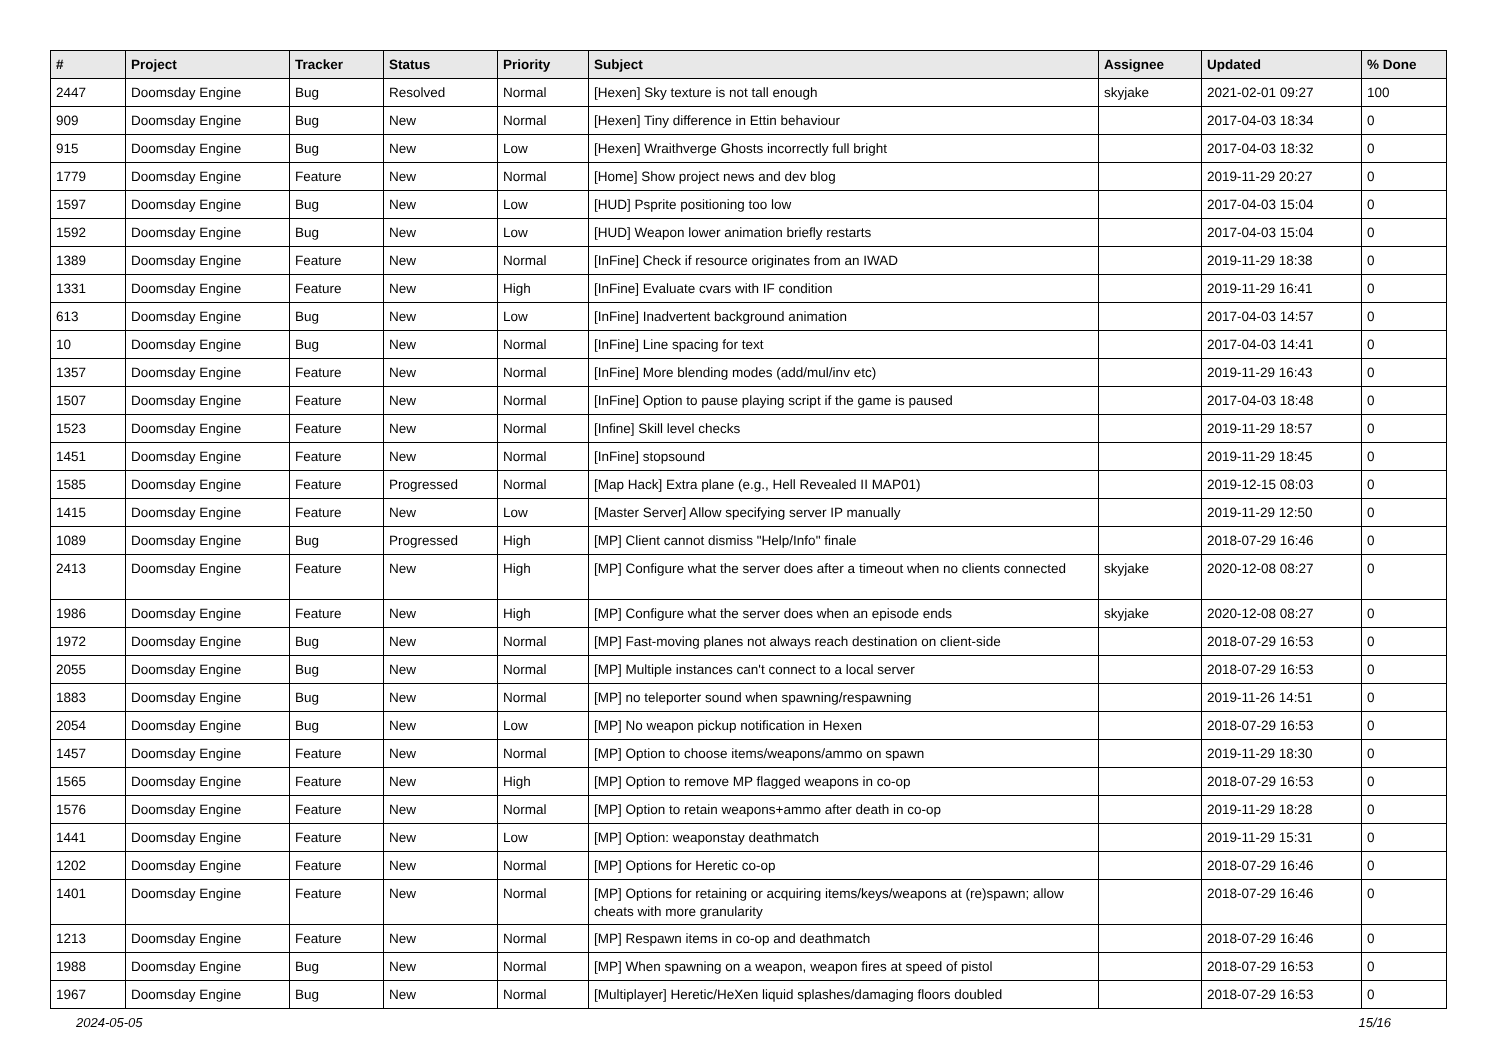| # | Project | Tracker | Status | Priority | Subject | Assignee | Updated | % Done |
| --- | --- | --- | --- | --- | --- | --- | --- | --- |
| 2447 | Doomsday Engine | Bug | Resolved | Normal | [Hexen] Sky texture is not tall enough | skyjake | 2021-02-01 09:27 | 100 |
| 909 | Doomsday Engine | Bug | New | Normal | [Hexen] Tiny difference in Ettin behaviour | | 2017-04-03 18:34 | 0 |
| 915 | Doomsday Engine | Bug | New | Low | [Hexen] Wraithverge Ghosts incorrectly full bright | | 2017-04-03 18:32 | 0 |
| 1779 | Doomsday Engine | Feature | New | Normal | [Home] Show project news and dev blog | | 2019-11-29 20:27 | 0 |
| 1597 | Doomsday Engine | Bug | New | Low | [HUD] Psprite positioning too low | | 2017-04-03 15:04 | 0 |
| 1592 | Doomsday Engine | Bug | New | Low | [HUD] Weapon lower animation briefly restarts | | 2017-04-03 15:04 | 0 |
| 1389 | Doomsday Engine | Feature | New | Normal | [InFine] Check if resource originates from an IWAD | | 2019-11-29 18:38 | 0 |
| 1331 | Doomsday Engine | Feature | New | High | [InFine] Evaluate cvars with IF condition | | 2019-11-29 16:41 | 0 |
| 613 | Doomsday Engine | Bug | New | Low | [InFine] Inadvertent background animation | | 2017-04-03 14:57 | 0 |
| 10 | Doomsday Engine | Bug | New | Normal | [InFine] Line spacing for text | | 2017-04-03 14:41 | 0 |
| 1357 | Doomsday Engine | Feature | New | Normal | [InFine] More blending modes (add/mul/inv etc) | | 2019-11-29 16:43 | 0 |
| 1507 | Doomsday Engine | Feature | New | Normal | [InFine] Option to pause playing script if the game is paused | | 2017-04-03 18:48 | 0 |
| 1523 | Doomsday Engine | Feature | New | Normal | [Infine] Skill level checks | | 2019-11-29 18:57 | 0 |
| 1451 | Doomsday Engine | Feature | New | Normal | [InFine] stopsound | | 2019-11-29 18:45 | 0 |
| 1585 | Doomsday Engine | Feature | Progressed | Normal | [Map Hack] Extra plane (e.g., Hell Revealed II MAP01) | | 2019-12-15 08:03 | 0 |
| 1415 | Doomsday Engine | Feature | New | Low | [Master Server] Allow specifying server IP manually | | 2019-11-29 12:50 | 0 |
| 1089 | Doomsday Engine | Bug | Progressed | High | [MP] Client cannot dismiss "Help/Info" finale | | 2018-07-29 16:46 | 0 |
| 2413 | Doomsday Engine | Feature | New | High | [MP] Configure what the server does after a timeout when no clients connected | skyjake | 2020-12-08 08:27 | 0 |
| 1986 | Doomsday Engine | Feature | New | High | [MP] Configure what the server does when an episode ends | skyjake | 2020-12-08 08:27 | 0 |
| 1972 | Doomsday Engine | Bug | New | Normal | [MP] Fast-moving planes not always reach destination on client-side | | 2018-07-29 16:53 | 0 |
| 2055 | Doomsday Engine | Bug | New | Normal | [MP] Multiple instances can't connect to a local server | | 2018-07-29 16:53 | 0 |
| 1883 | Doomsday Engine | Bug | New | Normal | [MP] no teleporter sound when spawning/respawning | | 2019-11-26 14:51 | 0 |
| 2054 | Doomsday Engine | Bug | New | Low | [MP] No weapon pickup notification in Hexen | | 2018-07-29 16:53 | 0 |
| 1457 | Doomsday Engine | Feature | New | Normal | [MP] Option to choose items/weapons/ammo on spawn | | 2019-11-29 18:30 | 0 |
| 1565 | Doomsday Engine | Feature | New | High | [MP] Option to remove MP flagged weapons in co-op | | 2018-07-29 16:53 | 0 |
| 1576 | Doomsday Engine | Feature | New | Normal | [MP] Option to retain weapons+ammo after death in co-op | | 2019-11-29 18:28 | 0 |
| 1441 | Doomsday Engine | Feature | New | Low | [MP] Option: weaponstay deathmatch | | 2019-11-29 15:31 | 0 |
| 1202 | Doomsday Engine | Feature | New | Normal | [MP] Options for Heretic co-op | | 2018-07-29 16:46 | 0 |
| 1401 | Doomsday Engine | Feature | New | Normal | [MP] Options for retaining or acquiring items/keys/weapons at (re)spawn; allow cheats with more granularity | | 2018-07-29 16:46 | 0 |
| 1213 | Doomsday Engine | Feature | New | Normal | [MP] Respawn items in co-op and deathmatch | | 2018-07-29 16:46 | 0 |
| 1988 | Doomsday Engine | Bug | New | Normal | [MP] When spawning on a weapon, weapon fires at speed of pistol | | 2018-07-29 16:53 | 0 |
| 1967 | Doomsday Engine | Bug | New | Normal | [Multiplayer] Heretic/HeXen liquid splashes/damaging floors doubled | | 2018-07-29 16:53 | 0 |
2024-05-05 15/16